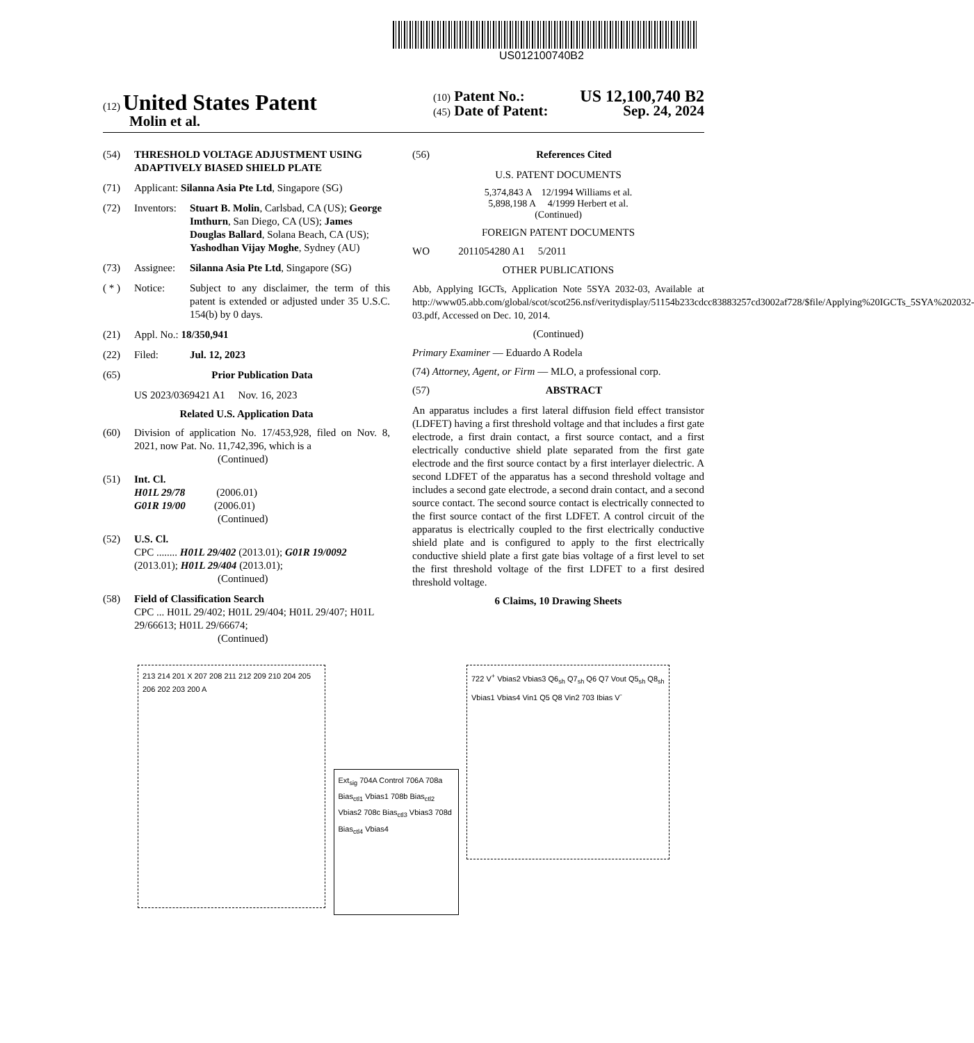US012100740B2
(12) United States Patent
Molin et al.
(10) Patent No.: US 12,100,740 B2
(45) Date of Patent: Sep. 24, 2024
(54) THRESHOLD VOLTAGE ADJUSTMENT USING ADAPTIVELY BIASED SHIELD PLATE
(71) Applicant: Silanna Asia Pte Ltd, Singapore (SG)
(72) Inventors: Stuart B. Molin, Carlsbad, CA (US); George Imthurn, San Diego, CA (US); James Douglas Ballard, Solana Beach, CA (US); Yashodhan Vijay Moghe, Sydney (AU)
(73) Assignee: Silanna Asia Pte Ltd, Singapore (SG)
( * ) Notice: Subject to any disclaimer, the term of this patent is extended or adjusted under 35 U.S.C. 154(b) by 0 days.
(21) Appl. No.: 18/350,941
(22) Filed: Jul. 12, 2023
(65) Prior Publication Data
US 2023/0369421 A1 Nov. 16, 2023
Related U.S. Application Data
(60) Division of application No. 17/453,928, filed on Nov. 8, 2021, now Pat. No. 11,742,396, which is a
(Continued)
(51) Int. Cl.
H01L 29/78 (2006.01)
G01R 19/00 (2006.01)
(Continued)
(52) U.S. Cl.
CPC ........ H01L 29/402 (2013.01); G01R 19/0092 (2013.01); H01L 29/404 (2013.01);
(Continued)
(58) Field of Classification Search
CPC ... H01L 29/402; H01L 29/404; H01L 29/407; H01L 29/66613; H01L 29/66674;
(Continued)
(56) References Cited
U.S. PATENT DOCUMENTS
5,374,843 A 12/1994 Williams et al.
5,898,198 A 4/1999 Herbert et al.
(Continued)
FOREIGN PATENT DOCUMENTS
WO 2011054280 A1 5/2011
OTHER PUBLICATIONS
Abb, Applying IGCTs, Application Note 5SYA 2032-03, Available at http://www05.abb.com/global/scot/scot256.nsf/veritydisplay/51154b233cdcc83883257cd3002af728/$file/Applying%20IGCTs_5SYA%202032-03.pdf, Accessed on Dec. 10, 2014.
(Continued)
Primary Examiner — Eduardo A Rodela
(74) Attorney, Agent, or Firm — MLO, a professional corp.
(57) ABSTRACT
An apparatus includes a first lateral diffusion field effect transistor (LDFET) having a first threshold voltage and that includes a first gate electrode, a first drain contact, a first source contact, and a first electrically conductive shield plate separated from the first gate electrode and the first source contact by a first interlayer dielectric. A second LDFET of the apparatus has a second threshold voltage and includes a second gate electrode, a second drain contact, and a second source contact. The second source contact is electrically connected to the first source contact of the first LDFET. A control circuit of the apparatus is electrically coupled to the first electrically conductive shield plate and is configured to apply to the first electrically conductive shield plate a first gate bias voltage of a first level to set the first threshold voltage of the first LDFET to a first desired threshold voltage.
6 Claims, 10 Drawing Sheets
213 214 201 X 207 208 211 212 209 210 204 205 206 202 203 200 A
Ext<sub>sig</sub> 704A Control 706A 708a Bias<sub>ctl1</sub> Vbias1 708b Bias<sub>ctl2</sub> Vbias2 708c Bias<sub>ctl3</sub> Vbias3 708d Bias<sub>ctl4</sub> Vbias4
722 V<sup>+</sup> Vbias2 Vbias3 Q6<sub>sh</sub> Q7<sub>sh</sub> Q6 Q7 Vout Q5<sub>sh</sub> Q8<sub>sh</sub> Vbias1 Vbias4 Vin1 Q5 Q8 Vin2 703 Ibias V<sup>-</sup>